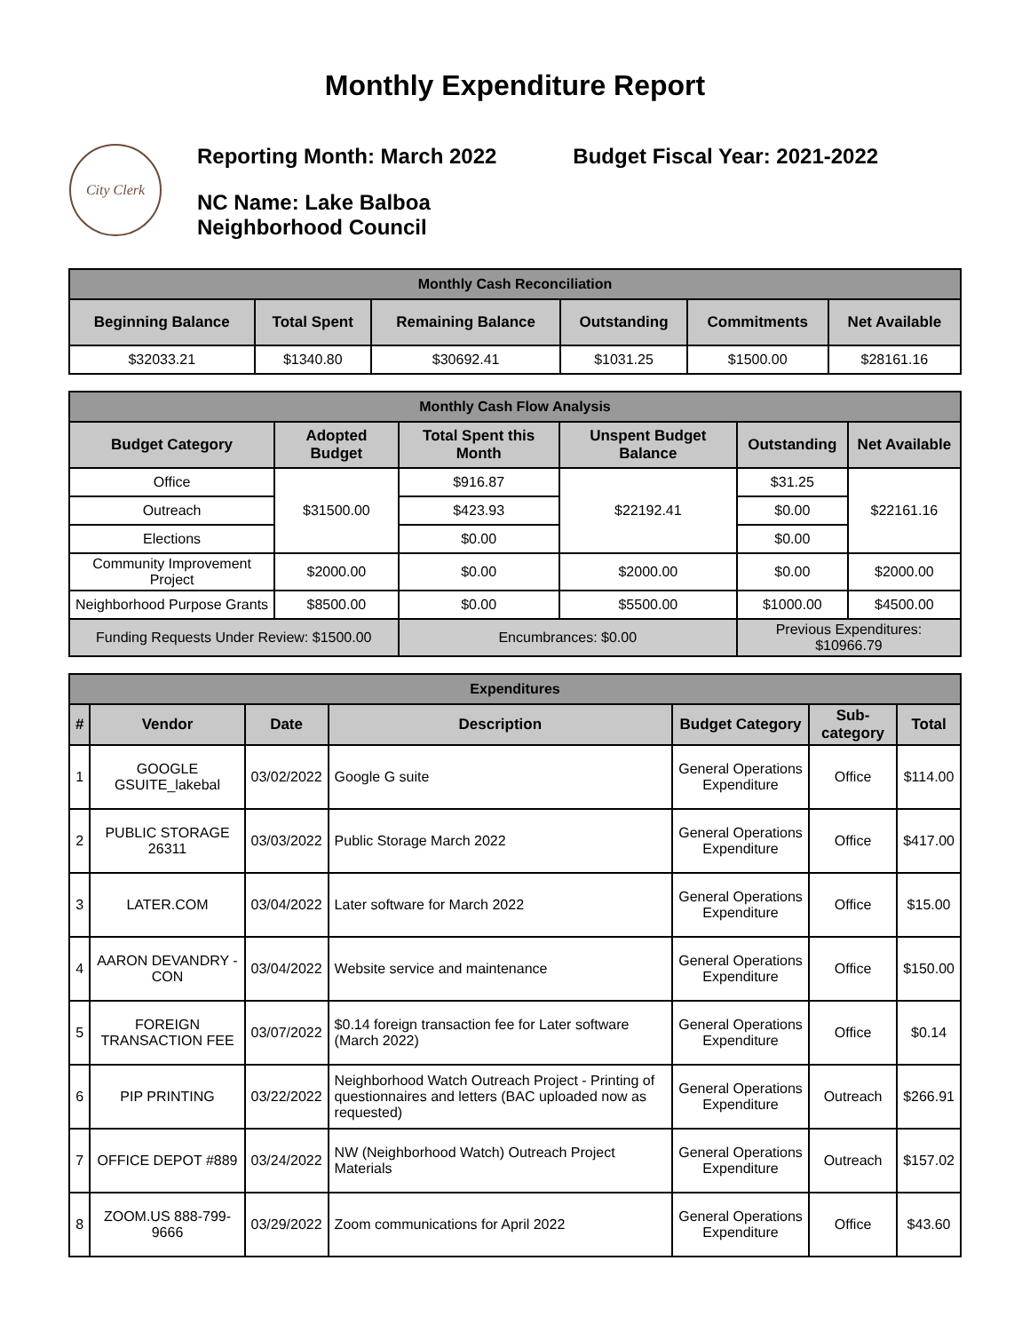Monthly Expenditure Report
City Clerk
Reporting Month: March 2022 Budget Fiscal Year: 2021-2022
NC Name: Lake Balboa
Neighborhood Council
| Monthly Cash Reconciliation | | | | | |
| --- | --- | --- | --- | --- | --- |
| Beginning Balance | Total Spent | Remaining Balance | Outstanding | Commitments | Net Available |
| $32033.21 | $1340.80 | $30692.41 | $1031.25 | $1500.00 | $28161.16 |
| Monthly Cash Flow Analysis | | | | | |
| --- | --- | --- | --- | --- | --- |
| Budget Category | Adopted Budget | Total Spent this Month | Unspent Budget Balance | Outstanding | Net Available |
| Office | $31500.00 | $916.87 | $22192.41 | $31.25 | $22161.16 |
| Outreach | | $423.93 | | $0.00 | |
| Elections | | $0.00 | | $0.00 | |
| Community Improvement Project | $2000.00 | $0.00 | $2000.00 | $0.00 | $2000.00 |
| Neighborhood Purpose Grants | $8500.00 | $0.00 | $5500.00 | $1000.00 | $4500.00 |
| Funding Requests Under Review: $1500.00 | | Encumbrances: $0.00 | | Previous Expenditures: $10966.79 | |
| Expenditures | | | | | | |
| --- | --- | --- | --- | --- | --- | --- |
| # | Vendor | Date | Description | Budget Category | Sub-category | Total |
| 1 | GOOGLE GSUITE_lakebal | 03/02/2022 | Google G suite | General Operations Expenditure | Office | $114.00 |
| 2 | PUBLIC STORAGE 26311 | 03/03/2022 | Public Storage March 2022 | General Operations Expenditure | Office | $417.00 |
| 3 | LATER.COM | 03/04/2022 | Later software for March 2022 | General Operations Expenditure | Office | $15.00 |
| 4 | AARON DEVANDRY - CON | 03/04/2022 | Website service and maintenance | General Operations Expenditure | Office | $150.00 |
| 5 | FOREIGN TRANSACTION FEE | 03/07/2022 | $0.14 foreign transaction fee for Later software (March 2022) | General Operations Expenditure | Office | $0.14 |
| 6 | PIP PRINTING | 03/22/2022 | Neighborhood Watch Outreach Project - Printing of questionnaires and letters (BAC uploaded now as requested) | General Operations Expenditure | Outreach | $266.91 |
| 7 | OFFICE DEPOT #889 | 03/24/2022 | NW (Neighborhood Watch) Outreach Project Materials | General Operations Expenditure | Outreach | $157.02 |
| 8 | ZOOM.US 888-799-9666 | 03/29/2022 | Zoom communications for April 2022 | General Operations Expenditure | Office | $43.60 |